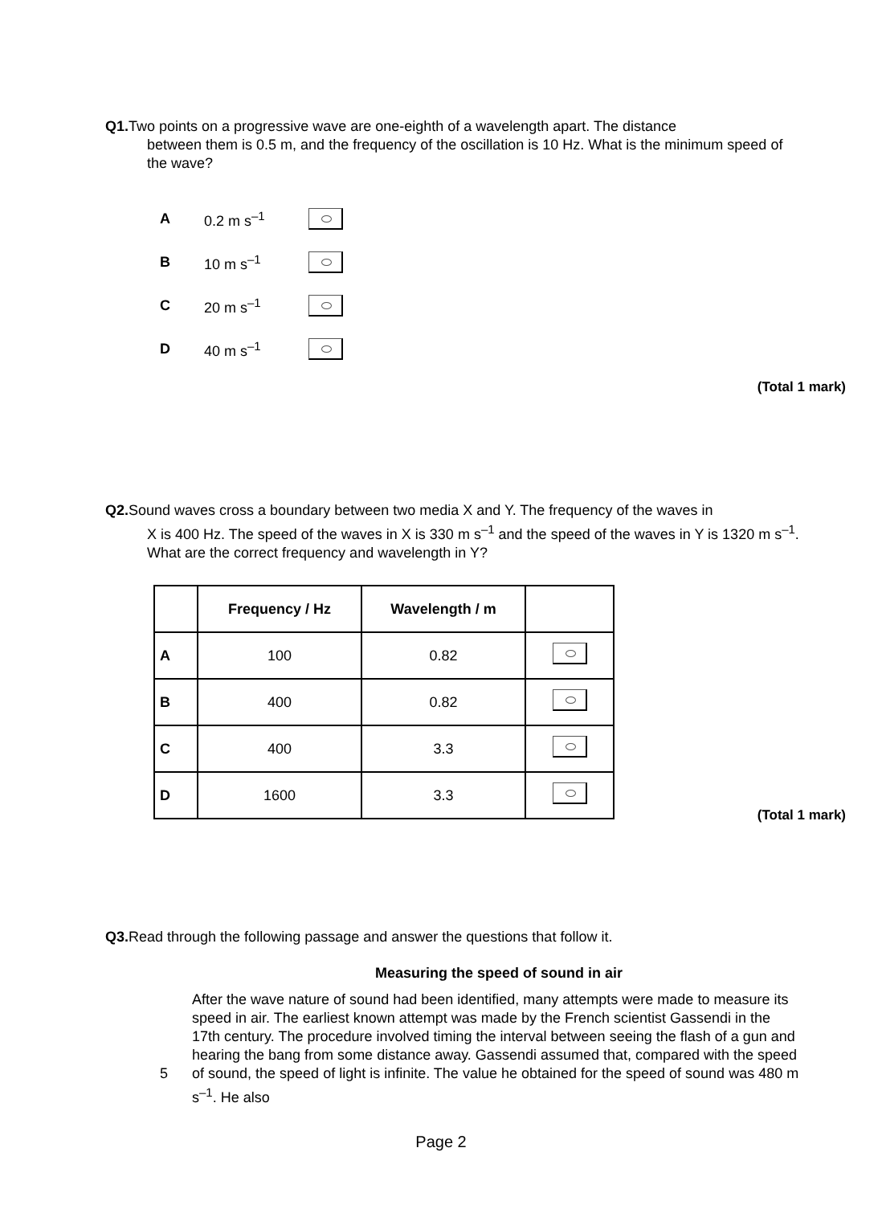Q1. Two points on a progressive wave are one-eighth of a wavelength apart. The distance
between them is 0.5 m, and the frequency of the oscillation is 10 Hz. What is the minimum speed of the wave?
A 0.2 m s<sup>–1</sup>
B 10 m s<sup>–1</sup>
C 20 m s<sup>–1</sup>
D 40 m s<sup>–1</sup>
(Total 1 mark)
Q2. Sound waves cross a boundary between two media X and Y. The frequency of the waves in
X is 400 Hz. The speed of the waves in X is 330 m s<sup>–1</sup> and the speed of the waves in Y is 1320 m s<sup>–1</sup>. What are the correct frequency and wavelength in Y?
| | Frequency / Hz | Wavelength / m | |
| --- | --- | --- | --- |
| A | 100 | 0.82 | |
| B | 400 | 0.82 | |
| C | 400 | 3.3 | |
| D | 1600 | 3.3 | |
(Total 1 mark)
Q3. Read through the following passage and answer the questions that follow it.
Measuring the speed of sound in air
5
After the wave nature of sound had been identified, many attempts were made to measure its speed in air. The earliest known attempt was made by the French scientist Gassendi in the 17th century. The procedure involved timing the interval between seeing the flash of a gun and hearing the bang from some distance away. Gassendi assumed that, compared with the speed of sound, the speed of light is infinite. The value he obtained for the speed of sound was 480 m s<sup>–1</sup>. He also
Page 2